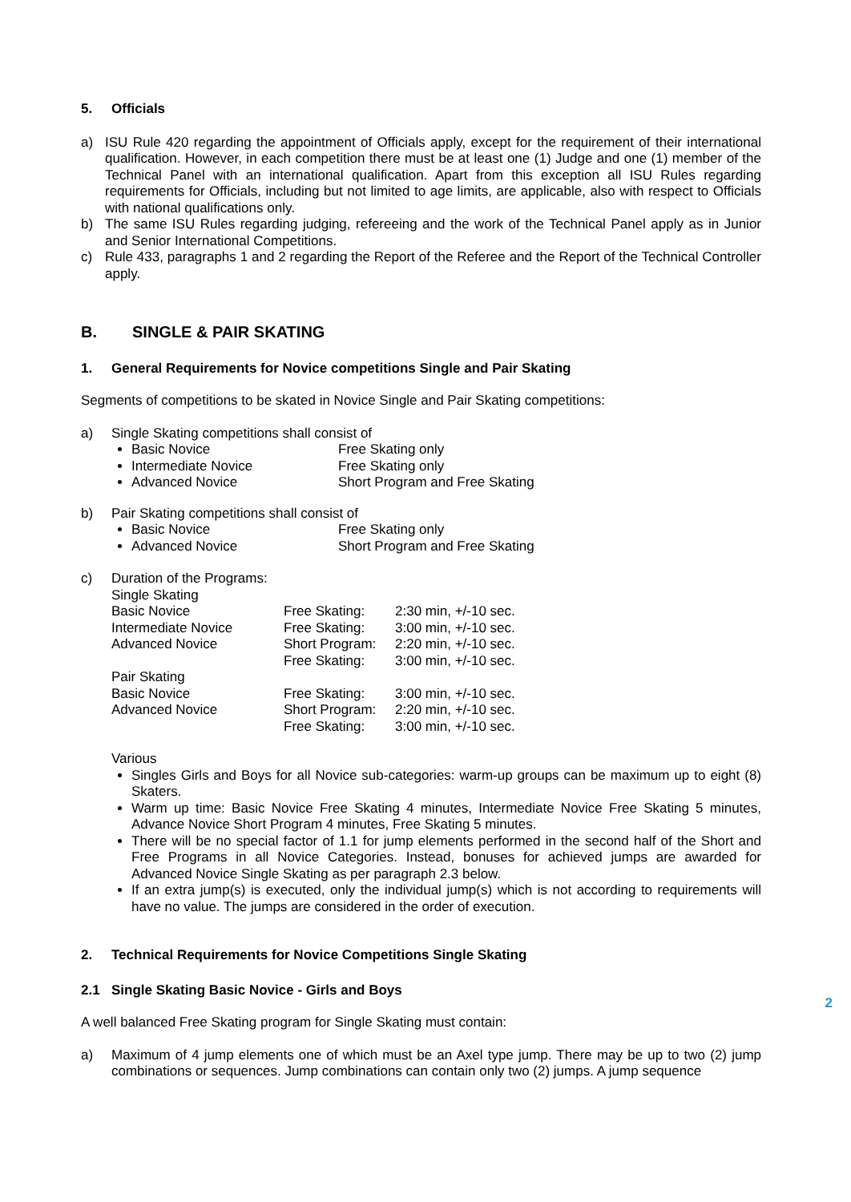5. Officials
a) ISU Rule 420 regarding the appointment of Officials apply, except for the requirement of their international qualification. However, in each competition there must be at least one (1) Judge and one (1) member of the Technical Panel with an international qualification. Apart from this exception all ISU Rules regarding requirements for Officials, including but not limited to age limits, are applicable, also with respect to Officials with national qualifications only.
b) The same ISU Rules regarding judging, refereeing and the work of the Technical Panel apply as in Junior and Senior International Competitions.
c) Rule 433, paragraphs 1 and 2 regarding the Report of the Referee and the Report of the Technical Controller apply.
B. SINGLE & PAIR SKATING
1. General Requirements for Novice competitions Single and Pair Skating
Segments of competitions to be skated in Novice Single and Pair Skating competitions:
a) Single Skating competitions shall consist of
Basic Novice Free Skating only
Intermediate Novice Free Skating only
Advanced Novice Short Program and Free Skating
b) Pair Skating competitions shall consist of
Basic Novice Free Skating only
Advanced Novice Short Program and Free Skating
c) Duration of the Programs:
| Single Skating | | |
| Basic Novice | Free Skating: | 2:30 min, +/-10 sec. |
| Intermediate Novice | Free Skating: | 3:00 min, +/-10 sec. |
| Advanced Novice | Short Program: | 2:20 min, +/-10 sec. |
| | Free Skating: | 3:00 min, +/-10 sec. |
| Pair Skating | | |
| Basic Novice | Free Skating: | 3:00 min, +/-10 sec. |
| Advanced Novice | Short Program: | 2:20 min, +/-10 sec. |
| | Free Skating: | 3:00 min, +/-10 sec. |
Various
Singles Girls and Boys for all Novice sub-categories: warm-up groups can be maximum up to eight (8) Skaters.
Warm up time: Basic Novice Free Skating 4 minutes, Intermediate Novice Free Skating 5 minutes, Advance Novice Short Program 4 minutes, Free Skating 5 minutes.
There will be no special factor of 1.1 for jump elements performed in the second half of the Short and Free Programs in all Novice Categories. Instead, bonuses for achieved jumps are awarded for Advanced Novice Single Skating as per paragraph 2.3 below.
If an extra jump(s) is executed, only the individual jump(s) which is not according to requirements will have no value. The jumps are considered in the order of execution.
2. Technical Requirements for Novice Competitions Single Skating
2.1 Single Skating Basic Novice - Girls and Boys
A well balanced Free Skating program for Single Skating must contain:
a) Maximum of 4 jump elements one of which must be an Axel type jump. There may be up to two (2) jump combinations or sequences. Jump combinations can contain only two (2) jumps. A jump sequence
2